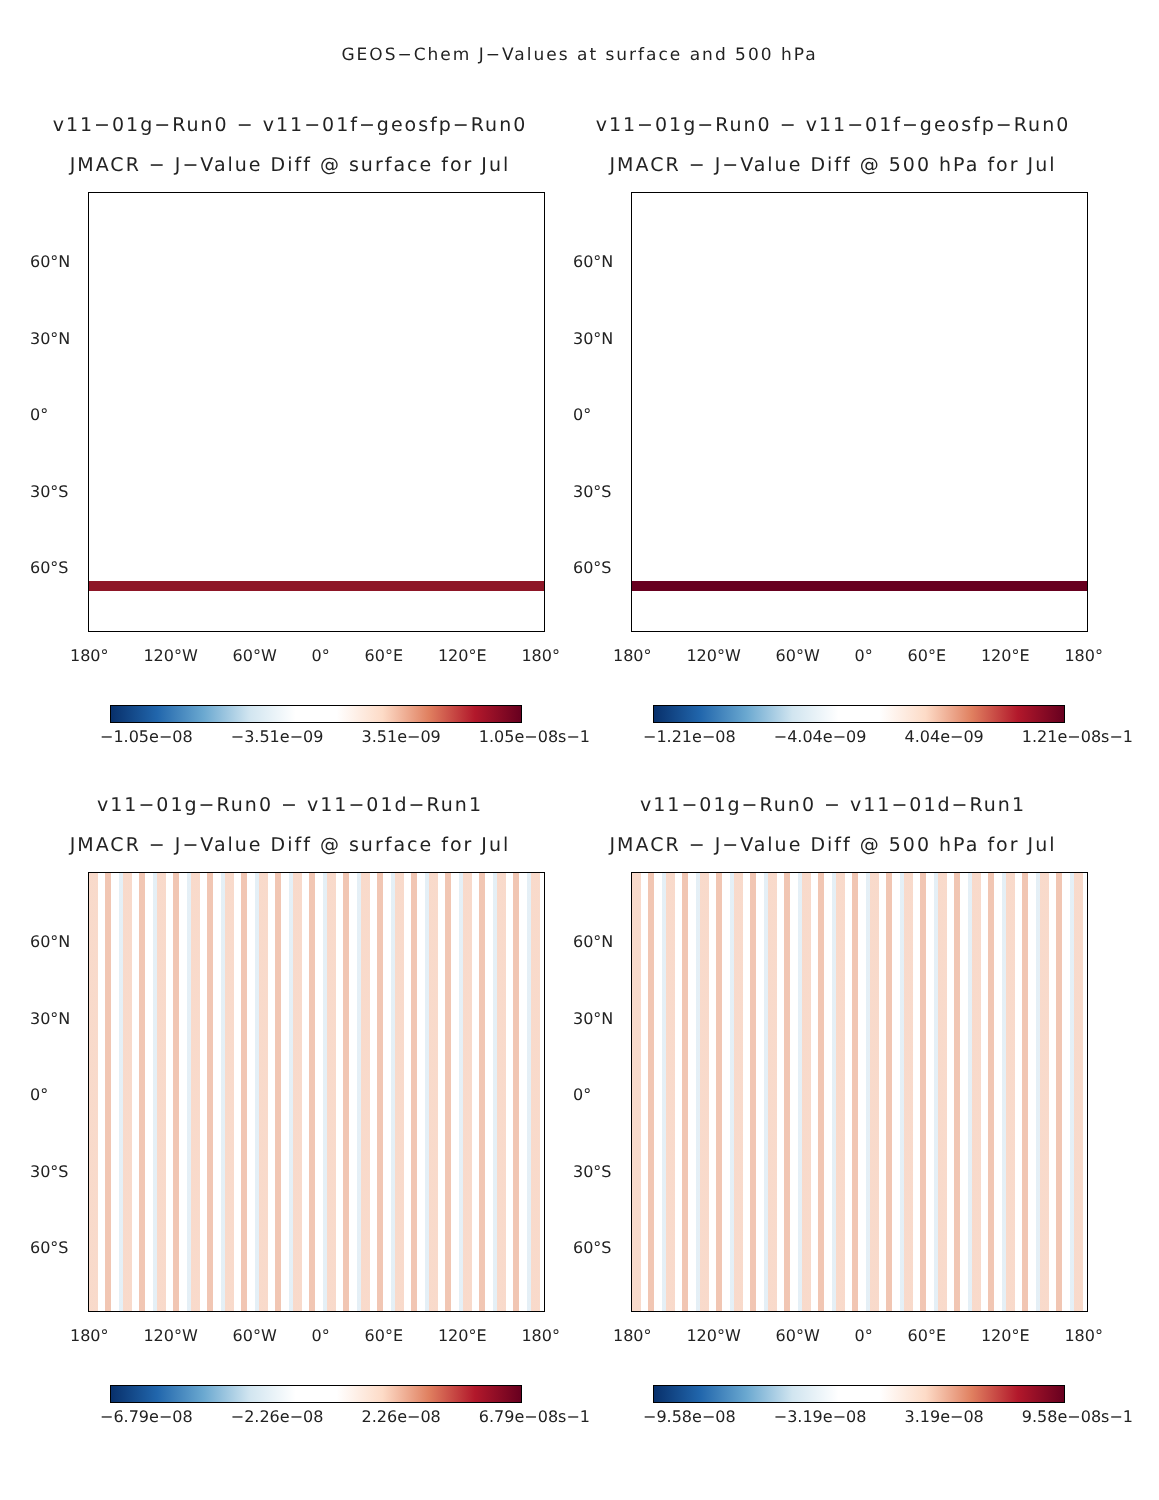GEOS−Chem J−Values at surface and 500 hPa
v11−01g−Run0 − v11−01f−geosfp−Run0
JMACR − J−Value Diff @ surface for Jul
60°N
30°N
0°
30°S
60°S
180° 120°W 60°W 0° 60°E 120°E 180°
−1.05e−08 −3.51e−09 3.51e−09 1.05e−08s−1
v11−01g−Run0 − v11−01f−geosfp−Run0
JMACR − J−Value Diff @ 500 hPa for Jul
60°N
30°N
0°
30°S
60°S
180° 120°W 60°W 0° 60°E 120°E 180°
−1.21e−08 −4.04e−09 4.04e−09 1.21e−08s−1
v11−01g−Run0 − v11−01d−Run1
JMACR − J−Value Diff @ surface for Jul
60°N
30°N
0°
30°S
60°S
180° 120°W 60°W 0° 60°E 120°E 180°
−6.79e−08 −2.26e−08 2.26e−08 6.79e−08s−1
v11−01g−Run0 − v11−01d−Run1
JMACR − J−Value Diff @ 500 hPa for Jul
60°N
30°N
0°
30°S
60°S
180° 120°W 60°W 0° 60°E 120°E 180°
−9.58e−08 −3.19e−08 3.19e−08 9.58e−08s−1